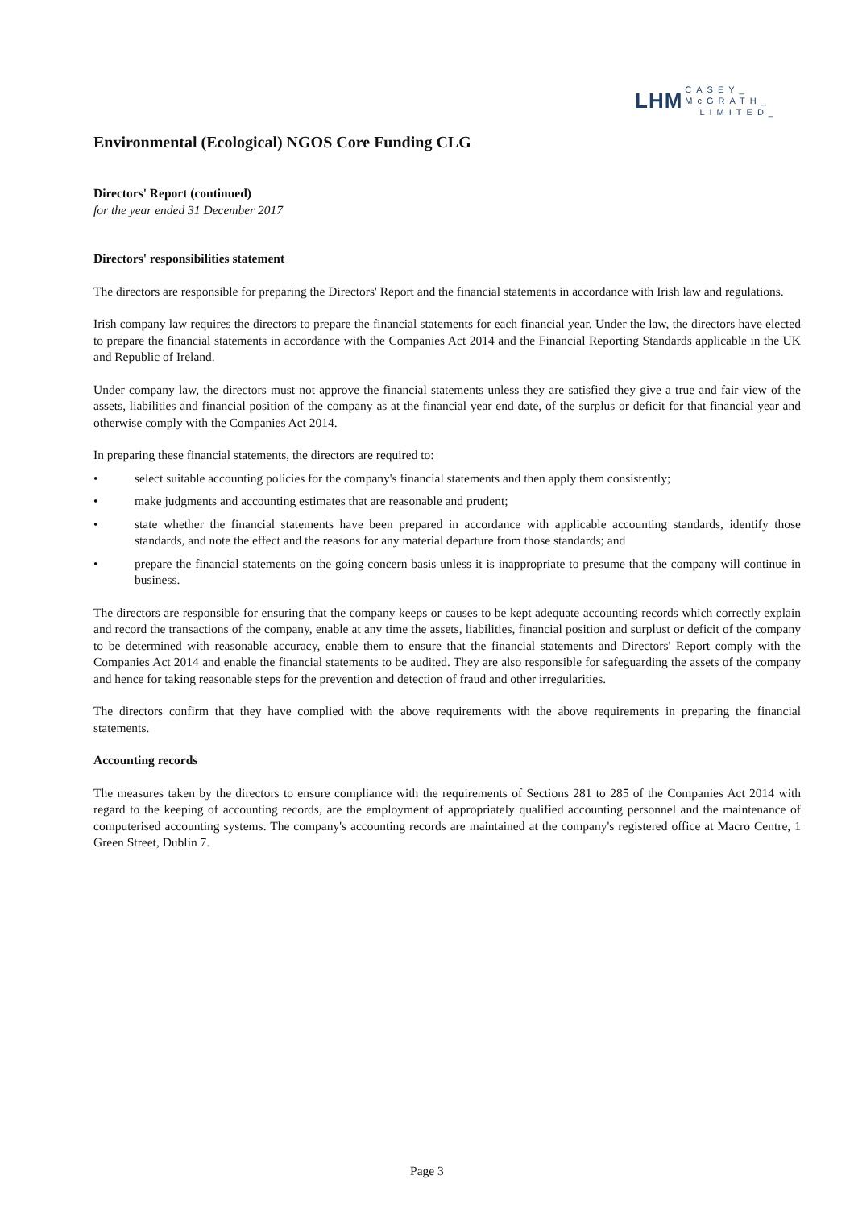LHM CASEY_
McGRATH_
LIMITED_
Environmental (Ecological) NGOS Core Funding CLG
Directors' Report (continued)
for the year ended 31 December 2017
Directors' responsibilities statement
The directors are responsible for preparing the Directors' Report and the financial statements in accordance with Irish law and regulations.
Irish company law requires the directors to prepare the financial statements for each financial year. Under the law, the directors have elected to prepare the financial statements in accordance with the Companies Act 2014 and the Financial Reporting Standards applicable in the UK and Republic of Ireland.
Under company law, the directors must not approve the financial statements unless they are satisfied they give a true and fair view of the assets, liabilities and financial position of the company as at the financial year end date, of the surplus or deficit for that financial year and otherwise comply with the Companies Act 2014.
In preparing these financial statements, the directors are required to:
• select suitable accounting policies for the company's financial statements and then apply them consistently;
• make judgments and accounting estimates that are reasonable and prudent;
• state whether the financial statements have been prepared in accordance with applicable accounting standards, identify those standards, and note the effect and the reasons for any material departure from those standards; and
• prepare the financial statements on the going concern basis unless it is inappropriate to presume that the company will continue in business.
The directors are responsible for ensuring that the company keeps or causes to be kept adequate accounting records which correctly explain and record the transactions of the company, enable at any time the assets, liabilities, financial position and surplust or deficit of the company to be determined with reasonable accuracy, enable them to ensure that the financial statements and Directors' Report comply with the Companies Act 2014 and enable the financial statements to be audited. They are also responsible for safeguarding the assets of the company and hence for taking reasonable steps for the prevention and detection of fraud and other irregularities.
The directors confirm that they have complied with the above requirements with the above requirements in preparing the financial statements.
Accounting records
The measures taken by the directors to ensure compliance with the requirements of Sections 281 to 285 of the Companies Act 2014 with regard to the keeping of accounting records, are the employment of appropriately qualified accounting personnel and the maintenance of computerised accounting systems. The company's accounting records are maintained at the company's registered office at Macro Centre, 1 Green Street, Dublin 7.
Page 3